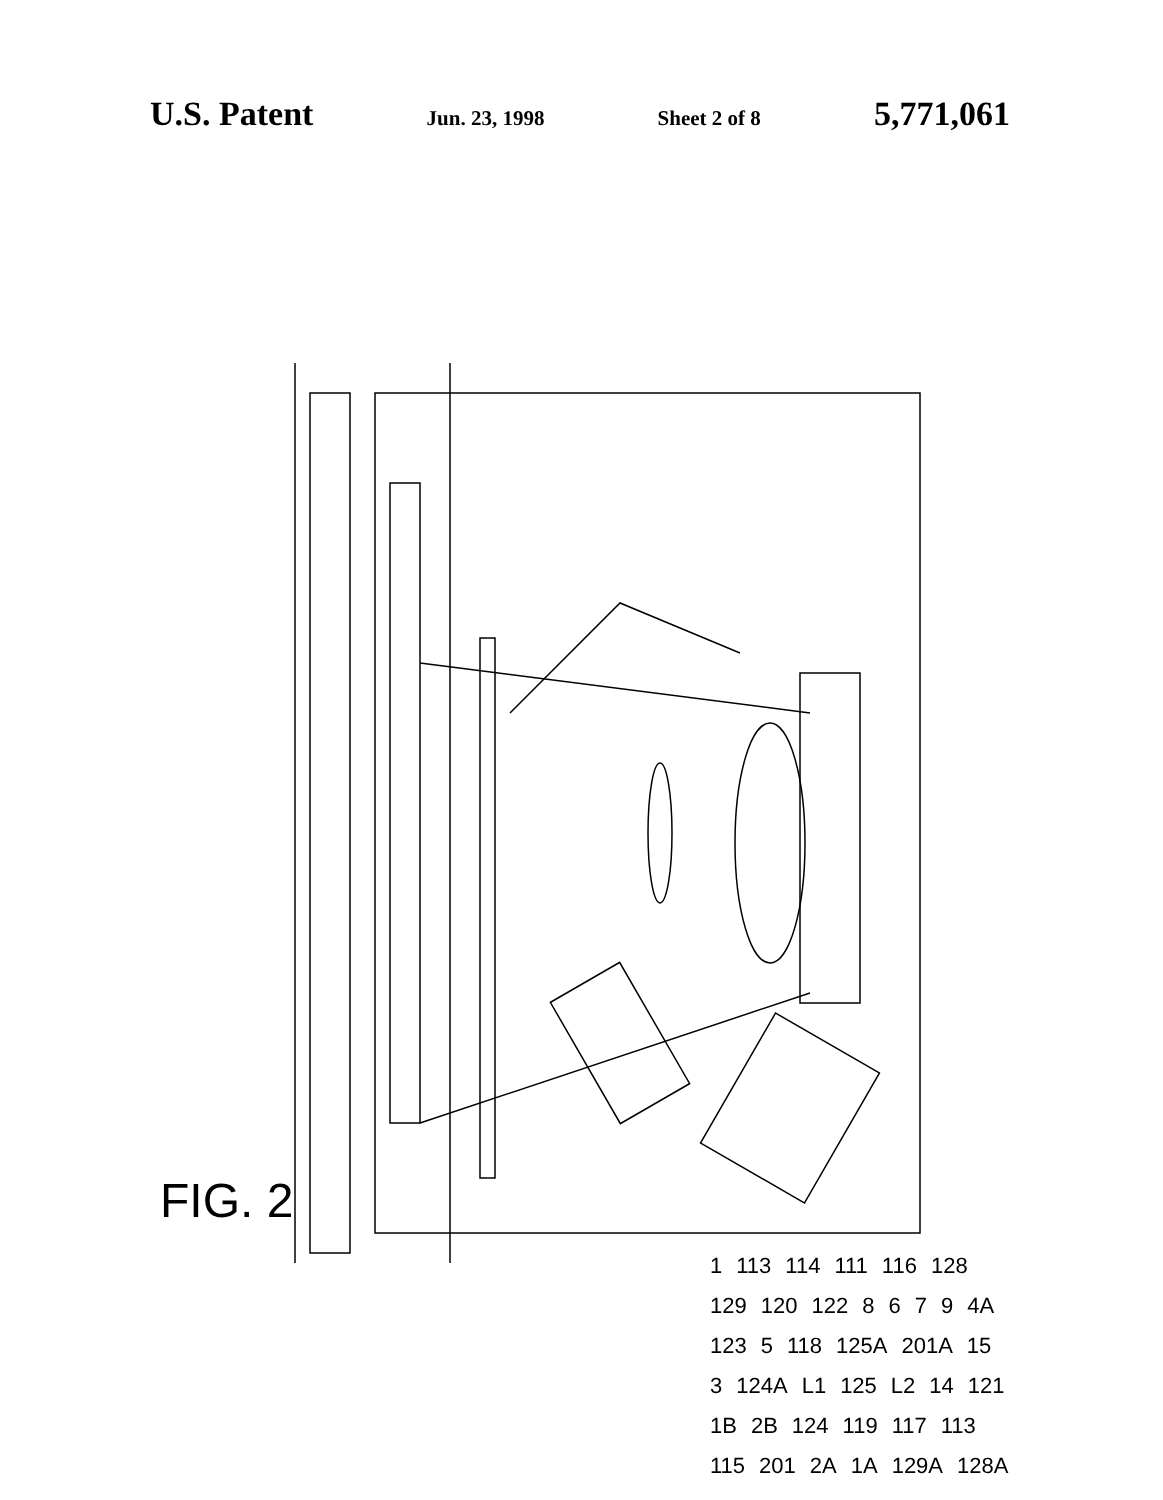U.S. Patent Jun. 23, 1998 Sheet 2 of 8 5,771,061
FIG. 2
1 113 114 111 116 128 129 120 122 8 6 7 9 4A 123 5 118 125A 201A 15 3 124A L1 125 L2 14 121 1B 2B 124 119 117 113 115 201 2A 1A 129A 128A